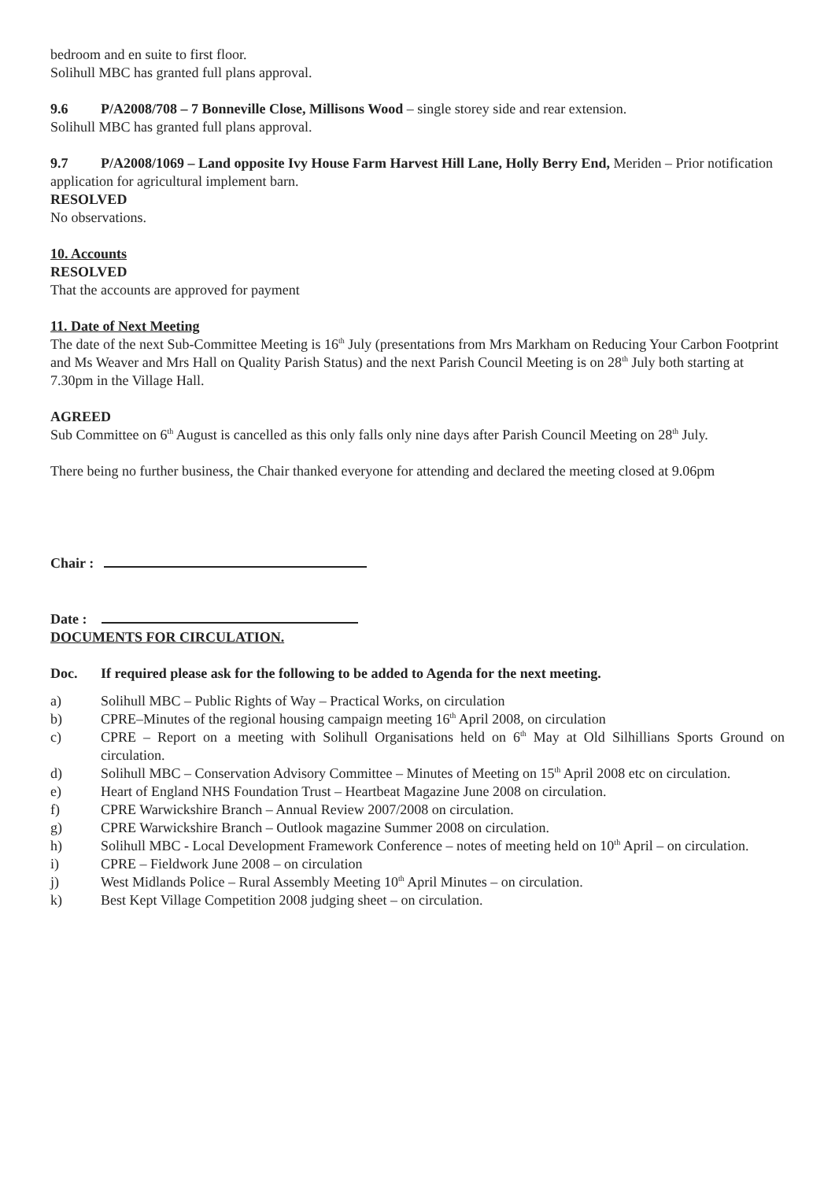bedroom and en suite to first floor.
Solihull MBC has granted full plans approval.
9.6 P/A2008/708 – 7 Bonneville Close, Millisons Wood – single storey side and rear extension.
Solihull MBC has granted full plans approval.
9.7 P/A2008/1069 – Land opposite Ivy House Farm Harvest Hill Lane, Holly Berry End, Meriden – Prior notification application for agricultural implement barn.
RESOLVED
No observations.
10. Accounts
RESOLVED
That the accounts are approved for payment
11. Date of Next Meeting
The date of the next Sub-Committee Meeting is 16<sup>th</sup> July (presentations from Mrs Markham on Reducing Your Carbon Footprint and Ms Weaver and Mrs Hall on Quality Parish Status) and the next Parish Council Meeting is on 28<sup>th</sup> July both starting at 7.30pm in the Village Hall.
AGREED
Sub Committee on 6<sup>th</sup> August is cancelled as this only falls only nine days after Parish Council Meeting on 28<sup>th</sup> July.
There being no further business, the Chair thanked everyone for attending and declared the meeting closed at 9.06pm
Chair :
Date :
DOCUMENTS FOR CIRCULATION.
Doc. If required please ask for the following to be added to Agenda for the next meeting.
a) Solihull MBC – Public Rights of Way – Practical Works, on circulation
b) CPRE–Minutes of the regional housing campaign meeting 16<sup>th</sup> April 2008, on circulation
c) CPRE – Report on a meeting with Solihull Organisations held on 6<sup>th</sup> May at Old Silhillians Sports Ground on circulation.
d) Solihull MBC – Conservation Advisory Committee – Minutes of Meeting on 15<sup>th</sup> April 2008 etc on circulation.
e) Heart of England NHS Foundation Trust – Heartbeat Magazine June 2008 on circulation.
f) CPRE Warwickshire Branch – Annual Review 2007/2008 on circulation.
g) CPRE Warwickshire Branch – Outlook magazine Summer 2008 on circulation.
h) Solihull MBC - Local Development Framework Conference – notes of meeting held on 10<sup>th</sup> April – on circulation.
i) CPRE – Fieldwork June 2008 – on circulation
j) West Midlands Police – Rural Assembly Meeting 10<sup>th</sup> April Minutes – on circulation.
k) Best Kept Village Competition 2008 judging sheet – on circulation.